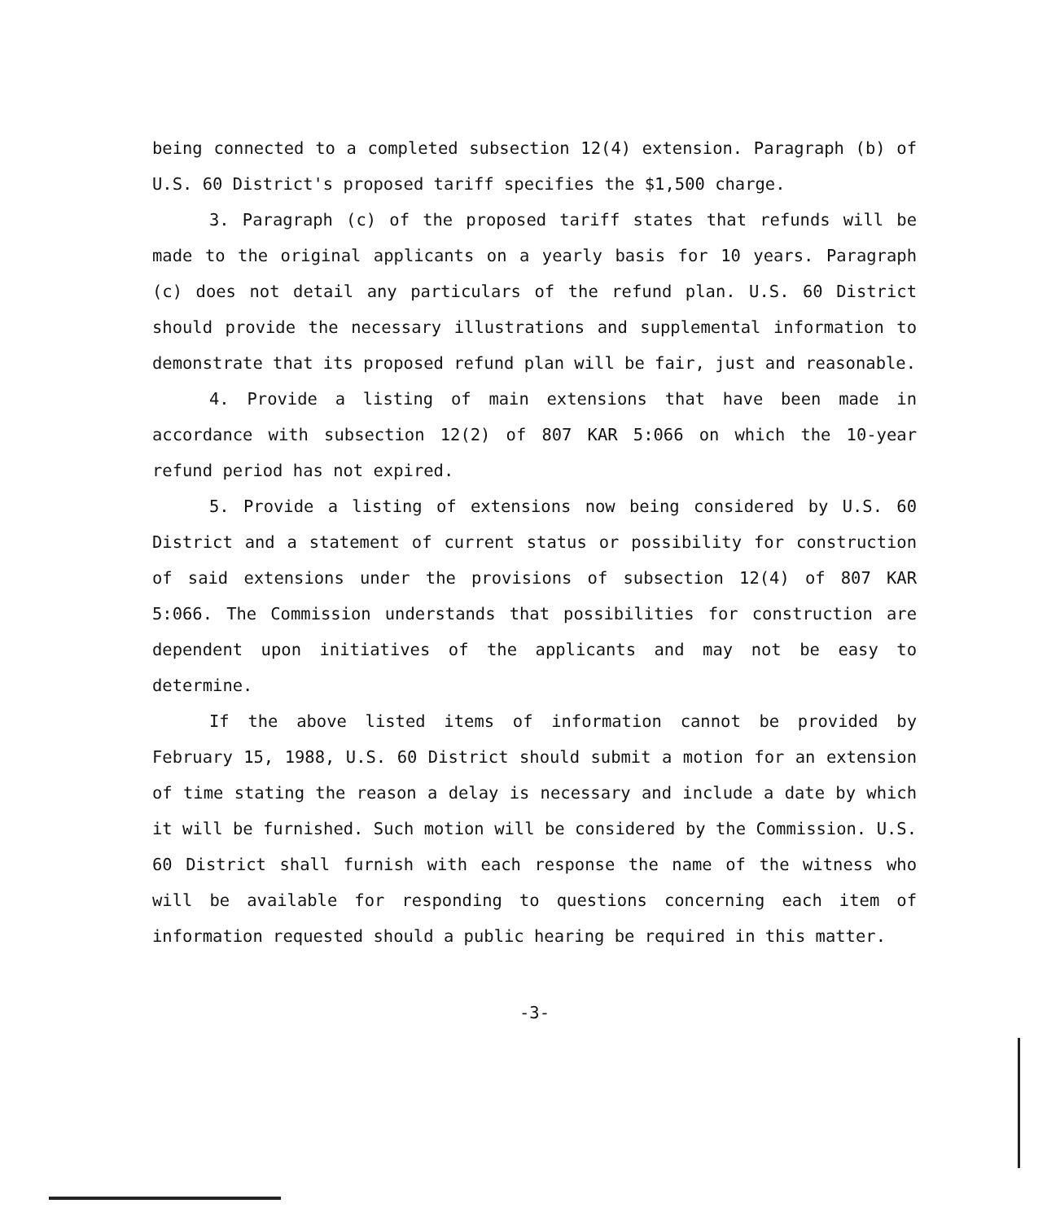being connected to a completed subsection 12(4) extension. Paragraph (b) of U.S. 60 District's proposed tariff specifies the $1,500 charge.
3. Paragraph (c) of the proposed tariff states that refunds will be made to the original applicants on a yearly basis for 10 years. Paragraph (c) does not detail any particulars of the refund plan. U.S. 60 District should provide the necessary illustrations and supplemental information to demonstrate that its proposed refund plan will be fair, just and reasonable.
4. Provide a listing of main extensions that have been made in accordance with subsection 12(2) of 807 KAR 5:066 on which the 10-year refund period has not expired.
5. Provide a listing of extensions now being considered by U.S. 60 District and a statement of current status or possibility for construction of said extensions under the provisions of subsection 12(4) of 807 KAR 5:066. The Commission understands that possibilities for construction are dependent upon initiatives of the applicants and may not be easy to determine.
If the above listed items of information cannot be provided by February 15, 1988, U.S. 60 District should submit a motion for an extension of time stating the reason a delay is necessary and include a date by which it will be furnished. Such motion will be considered by the Commission. U.S. 60 District shall furnish with each response the name of the witness who will be available for responding to questions concerning each item of information requested should a public hearing be required in this matter.
-3-